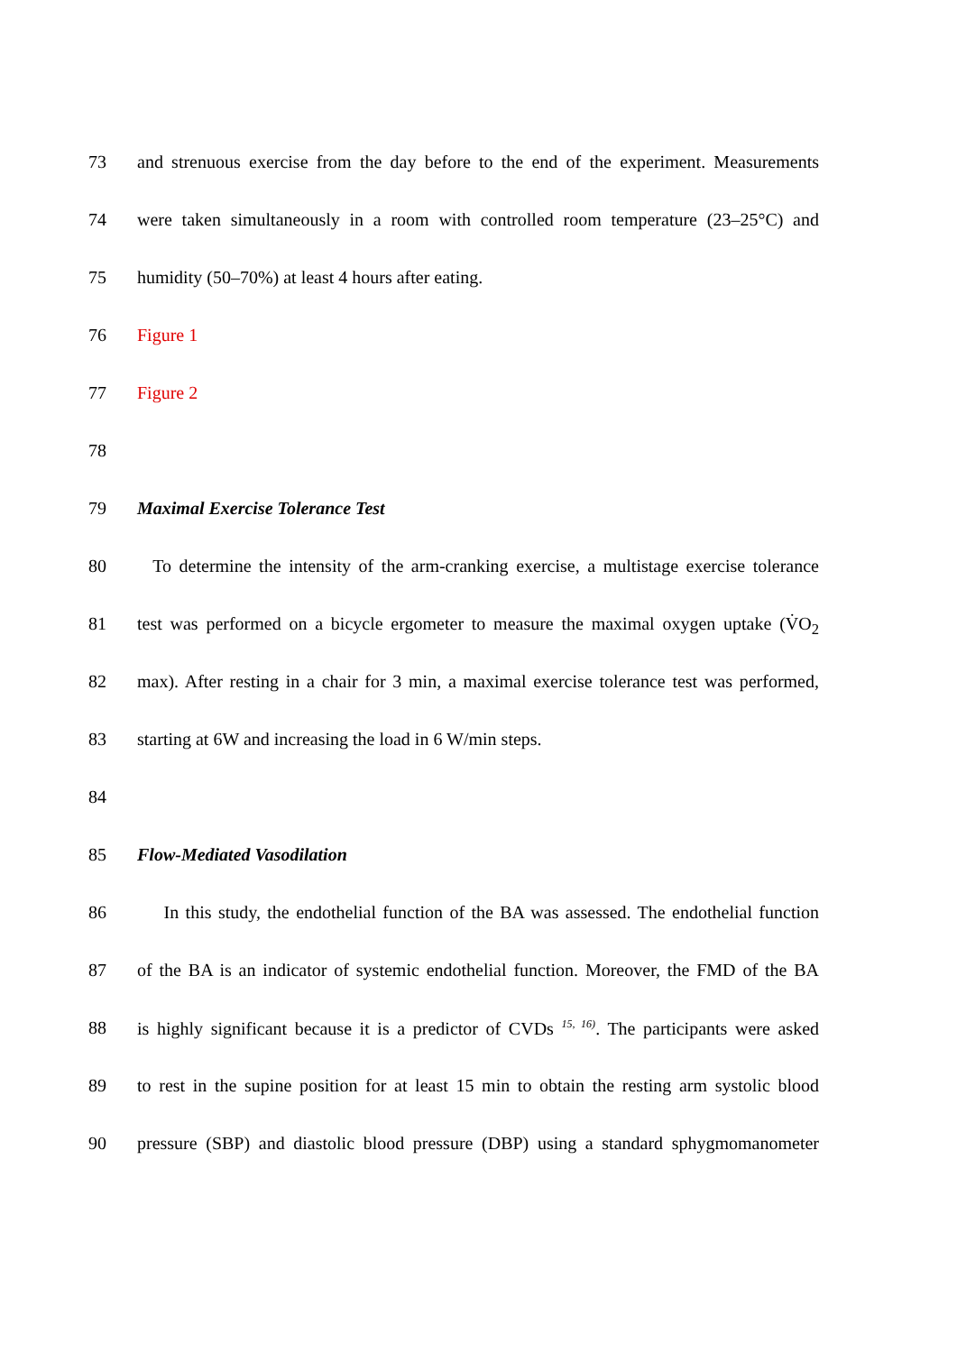73 and strenuous exercise from the day before to the end of the experiment. Measurements
74 were taken simultaneously in a room with controlled room temperature (23–25°C) and
75 humidity (50–70%) at least 4 hours after eating.
76 Figure 1
77 Figure 2
78
79 Maximal Exercise Tolerance Test
80 To determine the intensity of the arm-cranking exercise, a multistage exercise tolerance
81 test was performed on a bicycle ergometer to measure the maximal oxygen uptake (V̇O<sub>2</sub>
82 max). After resting in a chair for 3 min, a maximal exercise tolerance test was performed,
83 starting at 6W and increasing the load in 6 W/min steps.
84
85 Flow-Mediated Vasodilation
86 In this study, the endothelial function of the BA was assessed. The endothelial function
87 of the BA is an indicator of systemic endothelial function. Moreover, the FMD of the BA
88 is highly significant because it is a predictor of CVDs <sup>15, 16)</sup>. The participants were asked
89 to rest in the supine position for at least 15 min to obtain the resting arm systolic blood
90 pressure (SBP) and diastolic blood pressure (DBP) using a standard sphygmomanometer